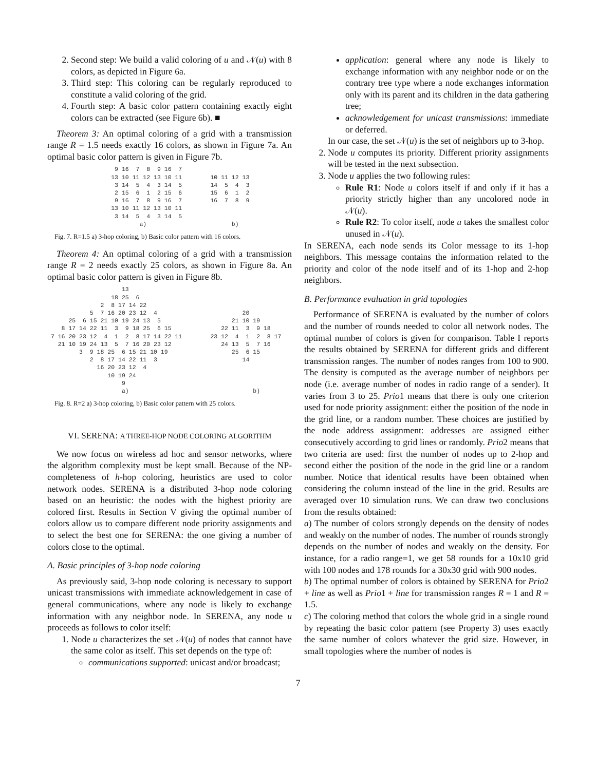2. Second step: We build a valid coloring of u and 𝒩(u) with 8 colors, as depicted in Figure 6a.
3. Third step: This coloring can be regularly reproduced to constitute a valid coloring of the grid.
4. Fourth step: A basic color pattern containing exactly eight colors can be extracted (see Figure 6b). ■
Theorem 3: An optimal coloring of a grid with a transmission range R = 1.5 needs exactly 16 colors, as shown in Figure 7a. An optimal basic color pattern is given in Figure 7b.
                   9 16  7  8  9 16  7
                  13 10 11 12 13 10 11        10 11 12 13
                   3 14  5  4  3 14  5        14  5  4  3
                   2 15  6  1  2 15  6        15  6  1  2
                   9 16  7  8  9 16  7        16  7  8  9
                  13 10 11 12 13 10 11
                   3 14  5  4  3 14  5
                          a)                        b)
Fig. 7. R=1.5 a) 3-hop coloring, b) Basic color pattern with 16 colors.
Theorem 4: An optimal coloring of a grid with a transmission range R = 2 needs exactly 25 colors, as shown in Figure 8a. An optimal basic color pattern is given in Figure 8b.
                     13
                  18 25  6
               2  8 17 14 22
            5  7 16 20 23 12  4                        20
      25  6 15 21 10 19 24 13  5                    21 10 19
    8 17 14 22 11  3  9 18 25  6 15              22 11  3  9 18
 7 16 20 23 12  4  1  2  8 17 14 22 11        23 12  4  1  2  8 17
   21 10 19 24 13  5  7 16 20 23 12              24 13  5  7 16
         3  9 18 25  6 15 21 10 19                  25  6 15
            2  8 17 14 22 11  3                        14
              16 20 23 12  4
                 10 19 24
                     9
                     a)                                   b)
Fig. 8. R=2 a) 3-hop coloring, b) Basic color pattern with 25 colors.
VI. SERENA: A THREE-HOP NODE COLORING ALGORITHM
We now focus on wireless ad hoc and sensor networks, where the algorithm complexity must be kept small. Because of the NP-completeness of h-hop coloring, heuristics are used to color network nodes. SERENA is a distributed 3-hop node coloring based on an heuristic: the nodes with the highest priority are colored first. Results in Section V giving the optimal number of colors allow us to compare different node priority assignments and to select the best one for SERENA: the one giving a number of colors close to the optimal.
A. Basic principles of 3-hop node coloring
As previously said, 3-hop node coloring is necessary to support unicast transmissions with immediate acknowledgement in case of general communications, where any node is likely to exchange information with any neighbor node. In SERENA, any node u proceeds as follows to color itself:
1. Node u characterizes the set 𝒩(u) of nodes that cannot have the same color as itself. This set depends on the type of:
communications supported: unicast and/or broadcast;
application: general where any node is likely to exchange information with any neighbor node or on the contrary tree type where a node exchanges information only with its parent and its children in the data gathering tree;
acknowledgement for unicast transmissions: immediate or deferred.
In our case, the set 𝒩(u) is the set of neighbors up to 3-hop.
2. Node u computes its priority. Different priority assignments will be tested in the next subsection.
3. Node u applies the two following rules:
Rule R1: Node u colors itself if and only if it has a priority strictly higher than any uncolored node in 𝒩(u).
Rule R2: To color itself, node u takes the smallest color unused in 𝒩(u).
In SERENA, each node sends its Color message to its 1-hop neighbors. This message contains the information related to the priority and color of the node itself and of its 1-hop and 2-hop neighbors.
B. Performance evaluation in grid topologies
Performance of SERENA is evaluated by the number of colors and the number of rounds needed to color all network nodes. The optimal number of colors is given for comparison. Table I reports the results obtained by SERENA for different grids and different transmission ranges. The number of nodes ranges from 100 to 900. The density is computed as the average number of neighbors per node (i.e. average number of nodes in radio range of a sender). It varies from 3 to 25. Prio1 means that there is only one criterion used for node priority assignment: either the position of the node in the grid line, or a random number. These choices are justified by the node address assignment: addresses are assigned either consecutively according to grid lines or randomly. Prio2 means that two criteria are used: first the number of nodes up to 2-hop and second either the position of the node in the grid line or a random number. Notice that identical results have been obtained when considering the column instead of the line in the grid. Results are averaged over 10 simulation runs. We can draw two conclusions from the results obtained:
a) The number of colors strongly depends on the density of nodes and weakly on the number of nodes. The number of rounds strongly depends on the number of nodes and weakly on the density. For instance, for a radio range=1, we get 58 rounds for a 10x10 grid with 100 nodes and 178 rounds for a 30x30 grid with 900 nodes.
b) The optimal number of colors is obtained by SERENA for Prio2 + line as well as Prio1 + line for transmission ranges R = 1 and R = 1.5.
c) The coloring method that colors the whole grid in a single round by repeating the basic color pattern (see Property 3) uses exactly the same number of colors whatever the grid size. However, in small topologies where the number of nodes is
7